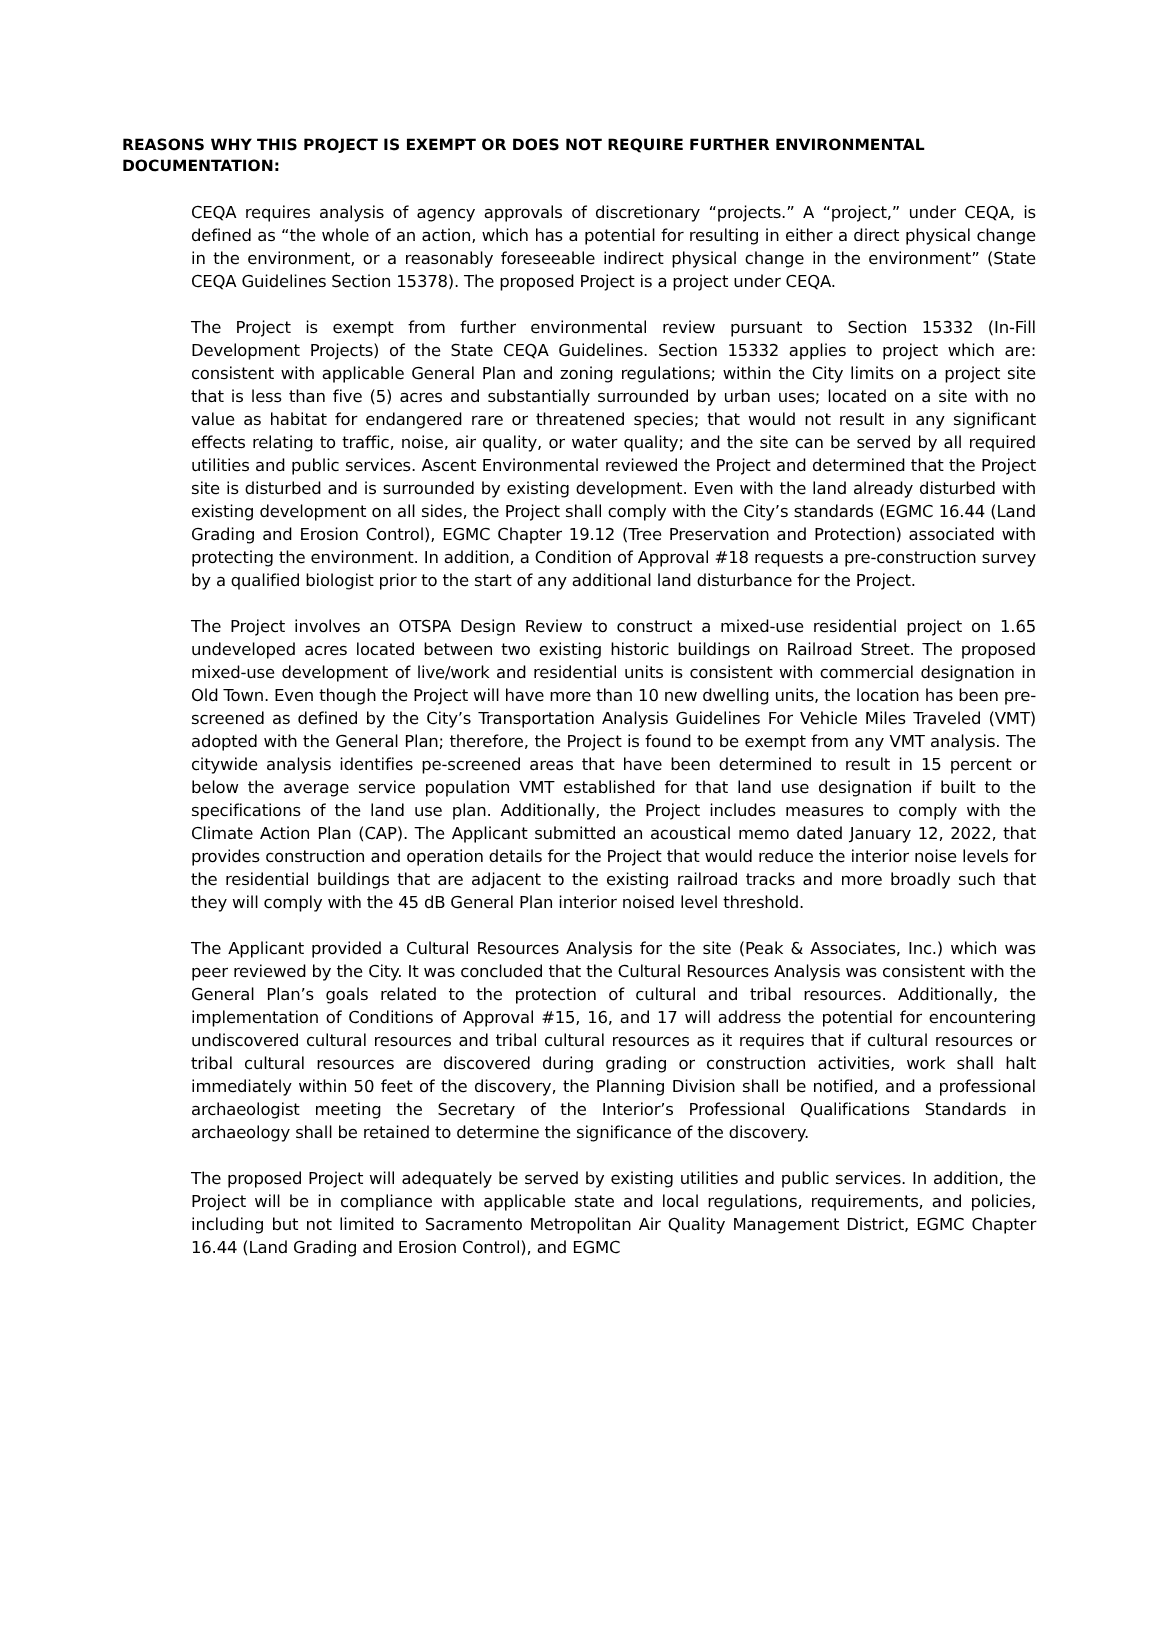REASONS WHY THIS PROJECT IS EXEMPT OR DOES NOT REQUIRE FURTHER ENVIRONMENTAL DOCUMENTATION:
CEQA requires analysis of agency approvals of discretionary “projects.” A “project,” under CEQA, is defined as “the whole of an action, which has a potential for resulting in either a direct physical change in the environment, or a reasonably foreseeable indirect physical change in the environment” (State CEQA Guidelines Section 15378). The proposed Project is a project under CEQA.
The Project is exempt from further environmental review pursuant to Section 15332 (In-Fill Development Projects) of the State CEQA Guidelines. Section 15332 applies to project which are: consistent with applicable General Plan and zoning regulations; within the City limits on a project site that is less than five (5) acres and substantially surrounded by urban uses; located on a site with no value as habitat for endangered rare or threatened species; that would not result in any significant effects relating to traffic, noise, air quality, or water quality; and the site can be served by all required utilities and public services. Ascent Environmental reviewed the Project and determined that the Project site is disturbed and is surrounded by existing development. Even with the land already disturbed with existing development on all sides, the Project shall comply with the City’s standards (EGMC 16.44 (Land Grading and Erosion Control), EGMC Chapter 19.12 (Tree Preservation and Protection) associated with protecting the environment. In addition, a Condition of Approval #18 requests a pre-construction survey by a qualified biologist prior to the start of any additional land disturbance for the Project.
The Project involves an OTSPA Design Review to construct a mixed-use residential project on 1.65 undeveloped acres located between two existing historic buildings on Railroad Street. The proposed mixed-use development of live/work and residential units is consistent with commercial designation in Old Town. Even though the Project will have more than 10 new dwelling units, the location has been pre-screened as defined by the City’s Transportation Analysis Guidelines For Vehicle Miles Traveled (VMT) adopted with the General Plan; therefore, the Project is found to be exempt from any VMT analysis. The citywide analysis identifies pe-screened areas that have been determined to result in 15 percent or below the average service population VMT established for that land use designation if built to the specifications of the land use plan. Additionally, the Project includes measures to comply with the Climate Action Plan (CAP). The Applicant submitted an acoustical memo dated January 12, 2022, that provides construction and operation details for the Project that would reduce the interior noise levels for the residential buildings that are adjacent to the existing railroad tracks and more broadly such that they will comply with the 45 dB General Plan interior noised level threshold.
The Applicant provided a Cultural Resources Analysis for the site (Peak & Associates, Inc.) which was peer reviewed by the City. It was concluded that the Cultural Resources Analysis was consistent with the General Plan’s goals related to the protection of cultural and tribal resources. Additionally, the implementation of Conditions of Approval #15, 16, and 17 will address the potential for encountering undiscovered cultural resources and tribal cultural resources as it requires that if cultural resources or tribal cultural resources are discovered during grading or construction activities, work shall halt immediately within 50 feet of the discovery, the Planning Division shall be notified, and a professional archaeologist meeting the Secretary of the Interior’s Professional Qualifications Standards in archaeology shall be retained to determine the significance of the discovery.
The proposed Project will adequately be served by existing utilities and public services. In addition, the Project will be in compliance with applicable state and local regulations, requirements, and policies, including but not limited to Sacramento Metropolitan Air Quality Management District, EGMC Chapter 16.44 (Land Grading and Erosion Control), and EGMC